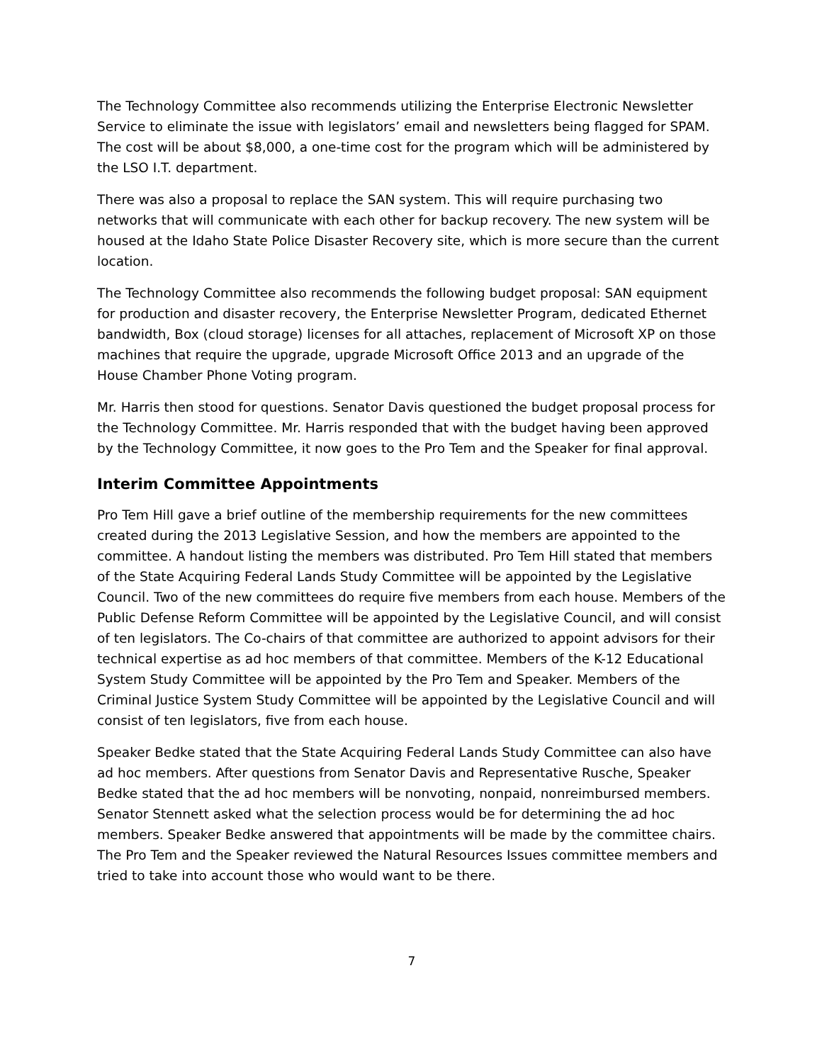The Technology Committee also recommends utilizing the Enterprise Electronic Newsletter Service to eliminate the issue with legislators’ email and newsletters being flagged for SPAM. The cost will be about $8,000, a one-time cost for the program which will be administered by the LSO I.T. department.
There was also a proposal to replace the SAN system. This will require purchasing two networks that will communicate with each other for backup recovery. The new system will be housed at the Idaho State Police Disaster Recovery site, which is more secure than the current location.
The Technology Committee also recommends the following budget proposal: SAN equipment for production and disaster recovery, the Enterprise Newsletter Program, dedicated Ethernet bandwidth, Box (cloud storage) licenses for all attaches, replacement of Microsoft XP on those machines that require the upgrade, upgrade Microsoft Office 2013 and an upgrade of the House Chamber Phone Voting program.
Mr. Harris then stood for questions. Senator Davis questioned the budget proposal process for the Technology Committee. Mr. Harris responded that with the budget having been approved by the Technology Committee, it now goes to the Pro Tem and the Speaker for final approval.
Interim Committee Appointments
Pro Tem Hill gave a brief outline of the membership requirements for the new committees created during the 2013 Legislative Session, and how the members are appointed to the committee. A handout listing the members was distributed. Pro Tem Hill stated that members of the State Acquiring Federal Lands Study Committee will be appointed by the Legislative Council. Two of the new committees do require five members from each house. Members of the Public Defense Reform Committee will be appointed by the Legislative Council, and will consist of ten legislators. The Co-chairs of that committee are authorized to appoint advisors for their technical expertise as ad hoc members of that committee. Members of the K-12 Educational System Study Committee will be appointed by the Pro Tem and Speaker. Members of the Criminal Justice System Study Committee will be appointed by the Legislative Council and will consist of ten legislators, five from each house.
Speaker Bedke stated that the State Acquiring Federal Lands Study Committee can also have ad hoc members. After questions from Senator Davis and Representative Rusche, Speaker Bedke stated that the ad hoc members will be nonvoting, nonpaid, nonreimbursed members. Senator Stennett asked what the selection process would be for determining the ad hoc members. Speaker Bedke answered that appointments will be made by the committee chairs. The Pro Tem and the Speaker reviewed the Natural Resources Issues committee members and tried to take into account those who would want to be there.
7